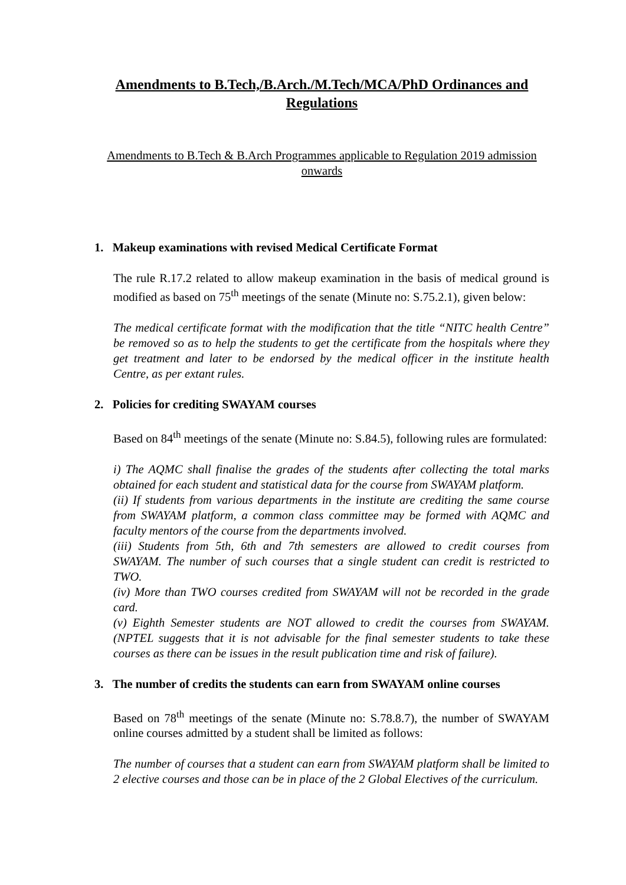Amendments to B.Tech,/B.Arch./M.Tech/MCA/PhD Ordinances and Regulations
Amendments to B.Tech & B.Arch Programmes applicable to Regulation 2019 admission onwards
1. Makeup examinations with revised Medical Certificate Format
The rule R.17.2 related to allow makeup examination in the basis of medical ground is modified as based on 75<sup>th</sup> meetings of the senate (Minute no: S.75.2.1), given below:
The medical certificate format with the modification that the title “NITC health Centre” be removed so as to help the students to get the certificate from the hospitals where they get treatment and later to be endorsed by the medical officer in the institute health Centre, as per extant rules.
2. Policies for crediting SWAYAM courses
Based on 84<sup>th</sup> meetings of the senate (Minute no: S.84.5), following rules are formulated:
i) The AQMC shall finalise the grades of the students after collecting the total marks obtained for each student and statistical data for the course from SWAYAM platform.
(ii) If students from various departments in the institute are crediting the same course from SWAYAM platform, a common class committee may be formed with AQMC and faculty mentors of the course from the departments involved.
(iii) Students from 5th, 6th and 7th semesters are allowed to credit courses from SWAYAM. The number of such courses that a single student can credit is restricted to TWO.
(iv) More than TWO courses credited from SWAYAM will not be recorded in the grade card.
(v) Eighth Semester students are NOT allowed to credit the courses from SWAYAM. (NPTEL suggests that it is not advisable for the final semester students to take these courses as there can be issues in the result publication time and risk of failure).
3. The number of credits the students can earn from SWAYAM online courses
Based on 78<sup>th</sup> meetings of the senate (Minute no: S.78.8.7), the number of SWAYAM online courses admitted by a student shall be limited as follows:
The number of courses that a student can earn from SWAYAM platform shall be limited to 2 elective courses and those can be in place of the 2 Global Electives of the curriculum.